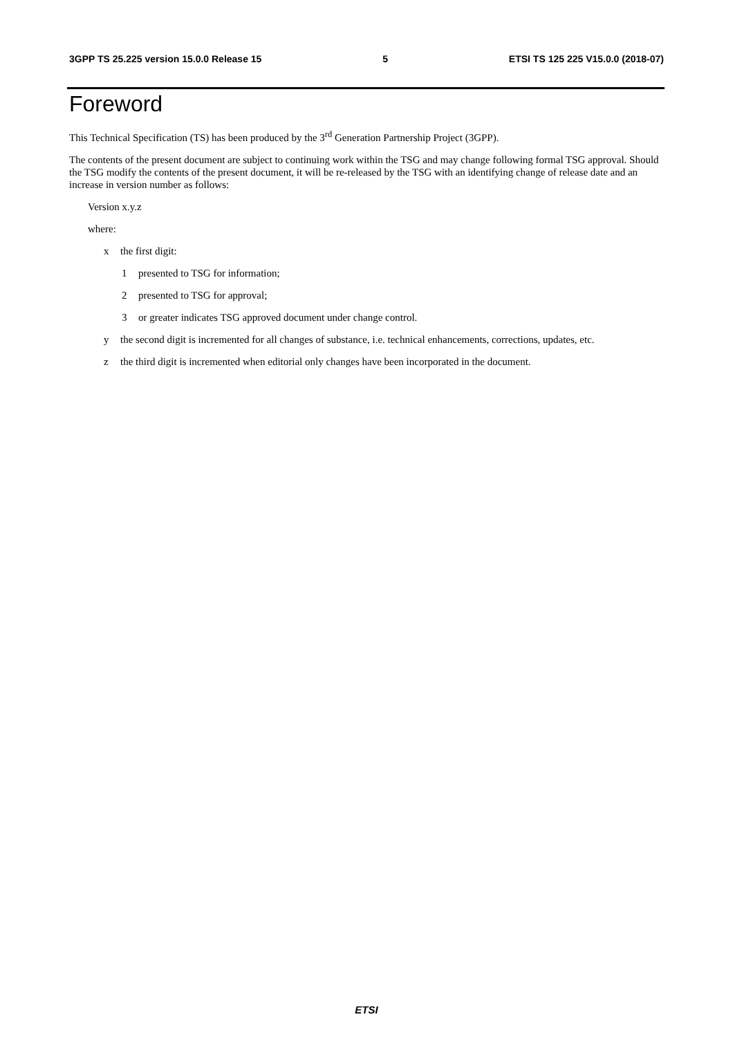3GPP TS 25.225 version 15.0.0 Release 15 5 ETSI TS 125 225 V15.0.0 (2018-07)
Foreword
This Technical Specification (TS) has been produced by the 3<sup>rd</sup> Generation Partnership Project (3GPP).
The contents of the present document are subject to continuing work within the TSG and may change following formal TSG approval. Should the TSG modify the contents of the present document, it will be re-released by the TSG with an identifying change of release date and an increase in version number as follows:
Version x.y.z
where:
x the first digit:
1 presented to TSG for information;
2 presented to TSG for approval;
3 or greater indicates TSG approved document under change control.
y the second digit is incremented for all changes of substance, i.e. technical enhancements, corrections, updates, etc.
z the third digit is incremented when editorial only changes have been incorporated in the document.
ETSI